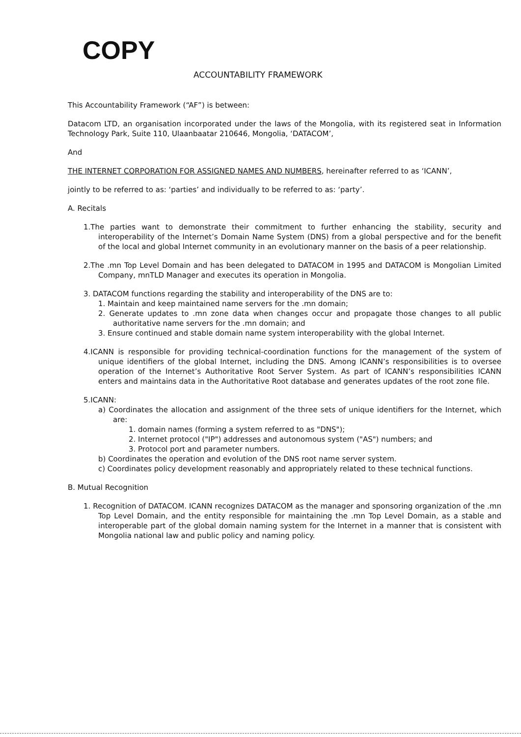COPY
ACCOUNTABILITY FRAMEWORK
This Accountability Framework (“AF”) is between:
Datacom LTD, an organisation incorporated under the laws of the Mongolia, with its registered seat in Information Technology Park, Suite 110, Ulaanbaatar 210646, Mongolia, ‘DATACOM’,
And
THE INTERNET CORPORATION FOR ASSIGNED NAMES AND NUMBERS, hereinafter referred to as ‘ICANN’,
jointly to be referred to as: ‘parties’ and individually to be referred to as: ‘party’.
A. Recitals
1.The parties want to demonstrate their commitment to further enhancing the stability, security and interoperability of the Internet’s Domain Name System (DNS) from a global perspective and for the benefit of the local and global Internet community in an evolutionary manner on the basis of a peer relationship.
2.The .mn Top Level Domain and has been delegated to DATACOM in 1995 and DATACOM is Mongolian Limited Company, mnTLD Manager and executes its operation in Mongolia.
3. DATACOM functions regarding the stability and interoperability of the DNS are to:
1. Maintain and keep maintained name servers for the .mn domain;
2. Generate updates to .mn zone data when changes occur and propagate those changes to all public authoritative name servers for the .mn domain; and
3. Ensure continued and stable domain name system interoperability with the global Internet.
4.ICANN is responsible for providing technical-coordination functions for the management of the system of unique identifiers of the global Internet, including the DNS. Among ICANN’s responsibilities is to oversee operation of the Internet’s Authoritative Root Server System. As part of ICANN’s responsibilities ICANN enters and maintains data in the Authoritative Root database and generates updates of the root zone file.
5.ICANN:
a) Coordinates the allocation and assignment of the three sets of unique identifiers for the Internet, which are:
1. domain names (forming a system referred to as "DNS");
2. Internet protocol ("IP") addresses and autonomous system ("AS") numbers; and
3. Protocol port and parameter numbers.
b) Coordinates the operation and evolution of the DNS root name server system.
c) Coordinates policy development reasonably and appropriately related to these technical functions.
B. Mutual Recognition
1. Recognition of DATACOM. ICANN recognizes DATACOM as the manager and sponsoring organization of the .mn Top Level Domain, and the entity responsible for maintaining the .mn Top Level Domain, as a stable and interoperable part of the global domain naming system for the Internet in a manner that is consistent with Mongolia national law and public policy and naming policy.